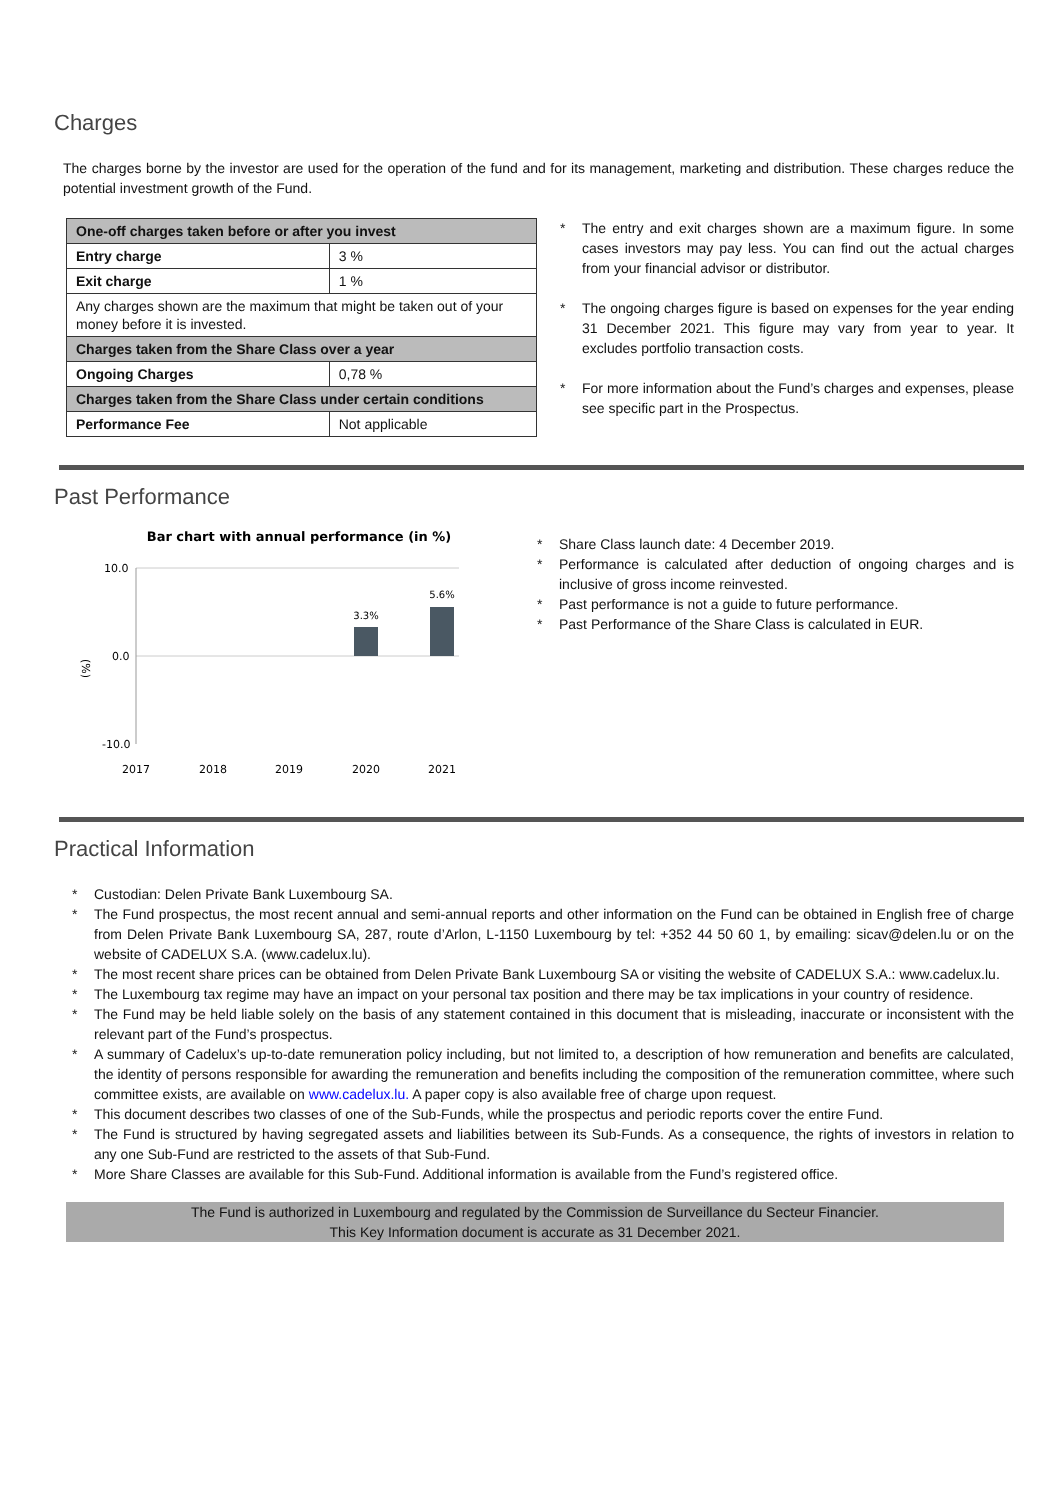Charges
The charges borne by the investor are used for the operation of the fund and for its management, marketing and distribution. These charges reduce the potential investment growth of the Fund.
| One-off charges taken before or after you invest | |
| Entry charge | 3 % |
| Exit charge | 1 % |
| Any charges shown are the maximum that might be taken out of your money before it is invested. | |
| Charges taken from the Share Class over a year | |
| Ongoing Charges | 0,78 % |
| Charges taken from the Share Class under certain conditions | |
| Performance Fee | Not applicable |
The entry and exit charges shown are a maximum figure. In some cases investors may pay less. You can find out the actual charges from your financial advisor or distributor.
The ongoing charges figure is based on expenses for the year ending 31 December 2021. This figure may vary from year to year. It excludes portfolio transaction costs.
For more information about the Fund’s charges and expenses, please see specific part in the Prospectus.
Past Performance
Bar chart with annual performance (in %)
10.0
0.0
-10.0
(%)
3.3%
5.6%
2017
2018
2019
2020
2021
Share Class launch date: 4 December 2019.
Performance is calculated after deduction of ongoing charges and is inclusive of gross income reinvested.
Past performance is not a guide to future performance.
Past Performance of the Share Class is calculated in EUR.
Practical Information
Custodian: Delen Private Bank Luxembourg SA.
The Fund prospectus, the most recent annual and semi-annual reports and other information on the Fund can be obtained in English free of charge from Delen Private Bank Luxembourg SA, 287, route d’Arlon, L-1150 Luxembourg by tel: +352 44 50 60 1, by emailing: sicav@delen.lu or on the website of CADELUX S.A. (www.cadelux.lu).
The most recent share prices can be obtained from Delen Private Bank Luxembourg SA or visiting the website of CADELUX S.A.: www.cadelux.lu.
The Luxembourg tax regime may have an impact on your personal tax position and there may be tax implications in your country of residence.
The Fund may be held liable solely on the basis of any statement contained in this document that is misleading, inaccurate or inconsistent with the relevant part of the Fund’s prospectus.
A summary of Cadelux’s up-to-date remuneration policy including, but not limited to, a description of how remuneration and benefits are calculated, the identity of persons responsible for awarding the remuneration and benefits including the composition of the remuneration committee, where such committee exists, are available on www.cadelux.lu. A paper copy is also available free of charge upon request.
This document describes two classes of one of the Sub-Funds, while the prospectus and periodic reports cover the entire Fund.
The Fund is structured by having segregated assets and liabilities between its Sub-Funds. As a consequence, the rights of investors in relation to any one Sub-Fund are restricted to the assets of that Sub-Fund.
More Share Classes are available for this Sub-Fund. Additional information is available from the Fund’s registered office.
The Fund is authorized in Luxembourg and regulated by the Commission de Surveillance du Secteur Financier.
This Key Information document is accurate as 31 December 2021.